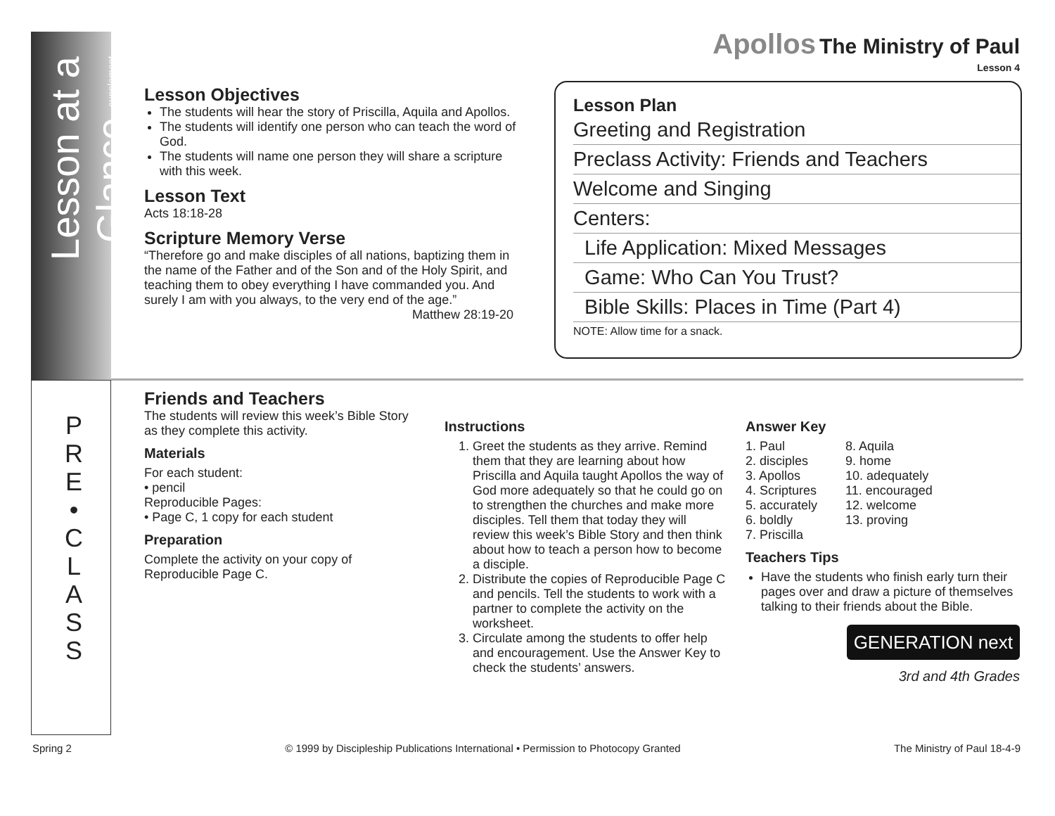Lesson at a Glance supplement
P R E • C L A S S
Apollos The Ministry of Paul
Lesson 4
Lesson Objectives
The students will hear the story of Priscilla, Aquila and Apollos.
The students will identify one person who can teach the word of God.
The students will name one person they will share a scripture with this week.
Lesson Text
Acts 18:18-28
Scripture Memory Verse
“Therefore go and make disciples of all nations, baptizing them in the name of the Father and of the Son and of the Holy Spirit, and teaching them to obey everything I have commanded you. And surely I am with you always, to the very end of the age.”
Matthew 28:19-20
Lesson Plan
Greeting and Registration
Preclass Activity: Friends and Teachers
Welcome and Singing
Centers:
Life Application: Mixed Messages
Game: Who Can You Trust?
Bible Skills: Places in Time (Part 4)
NOTE: Allow time for a snack.
Friends and Teachers
The students will review this week’s Bible Story as they complete this activity.
Materials
For each student:
• pencil
Reproducible Pages:
• Page C, 1 copy for each student
Preparation
Complete the activity on your copy of Reproducible Page C.
Instructions
1. Greet the students as they arrive. Remind them that they are learning about how Priscilla and Aquila taught Apollos the way of God more adequately so that he could go on to strengthen the churches and make more disciples. Tell them that today they will review this week’s Bible Story and then think about how to teach a person how to become a disciple.
2. Distribute the copies of Reproducible Page C and pencils. Tell the students to work with a partner to complete the activity on the worksheet.
3. Circulate among the students to offer help and encouragement. Use the Answer Key to check the students’ answers.
Answer Key
1. Paul
2. disciples
3. Apollos
4. Scriptures
5. accurately
6. boldly
7. Priscilla
8. Aquila
9. home
10. adequately
11. encouraged
12. welcome
13. proving
Teachers Tips
Have the students who finish early turn their pages over and draw a picture of themselves talking to their friends about the Bible.
GENERATION next
3rd and 4th Grades
Spring 2 © 1999 by Discipleship Publications International • Permission to Photocopy Granted The Ministry of Paul 18-4-9